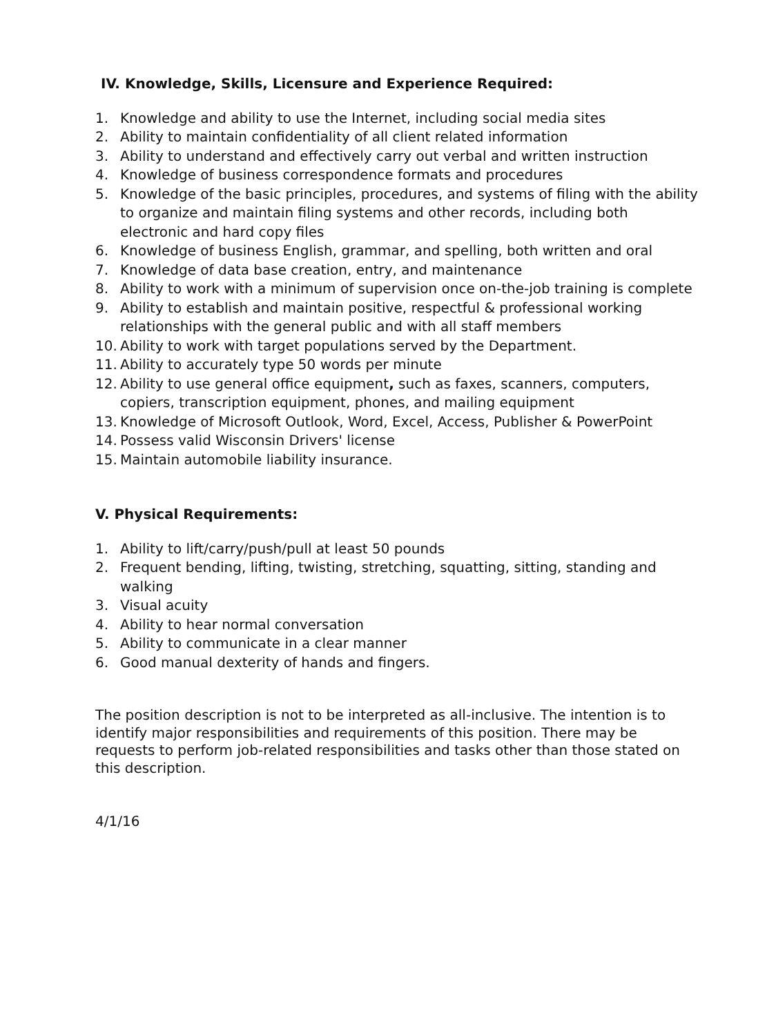IV. Knowledge, Skills, Licensure and Experience Required:
1. Knowledge and ability to use the Internet, including social media sites
2. Ability to maintain confidentiality of all client related information
3. Ability to understand and effectively carry out verbal and written instruction
4. Knowledge of business correspondence formats and procedures
5. Knowledge of the basic principles, procedures, and systems of filing with the ability to organize and maintain filing systems and other records, including both electronic and hard copy files
6. Knowledge of business English, grammar, and spelling, both written and oral
7. Knowledge of data base creation, entry, and maintenance
8. Ability to work with a minimum of supervision once on-the-job training is complete
9. Ability to establish and maintain positive, respectful & professional working relationships with the general public and with all staff members
10. Ability to work with target populations served by the Department.
11. Ability to accurately type 50 words per minute
12. Ability to use general office equipment, such as faxes, scanners, computers, copiers, transcription equipment, phones, and mailing equipment
13. Knowledge of Microsoft Outlook, Word, Excel, Access, Publisher & PowerPoint
14. Possess valid Wisconsin Drivers' license
15. Maintain automobile liability insurance.
V. Physical Requirements:
1. Ability to lift/carry/push/pull at least 50 pounds
2. Frequent bending, lifting, twisting, stretching, squatting, sitting, standing and walking
3. Visual acuity
4. Ability to hear normal conversation
5. Ability to communicate in a clear manner
6. Good manual dexterity of hands and fingers.
The position description is not to be interpreted as all-inclusive. The intention is to identify major responsibilities and requirements of this position. There may be requests to perform job-related responsibilities and tasks other than those stated on this description.
4/1/16